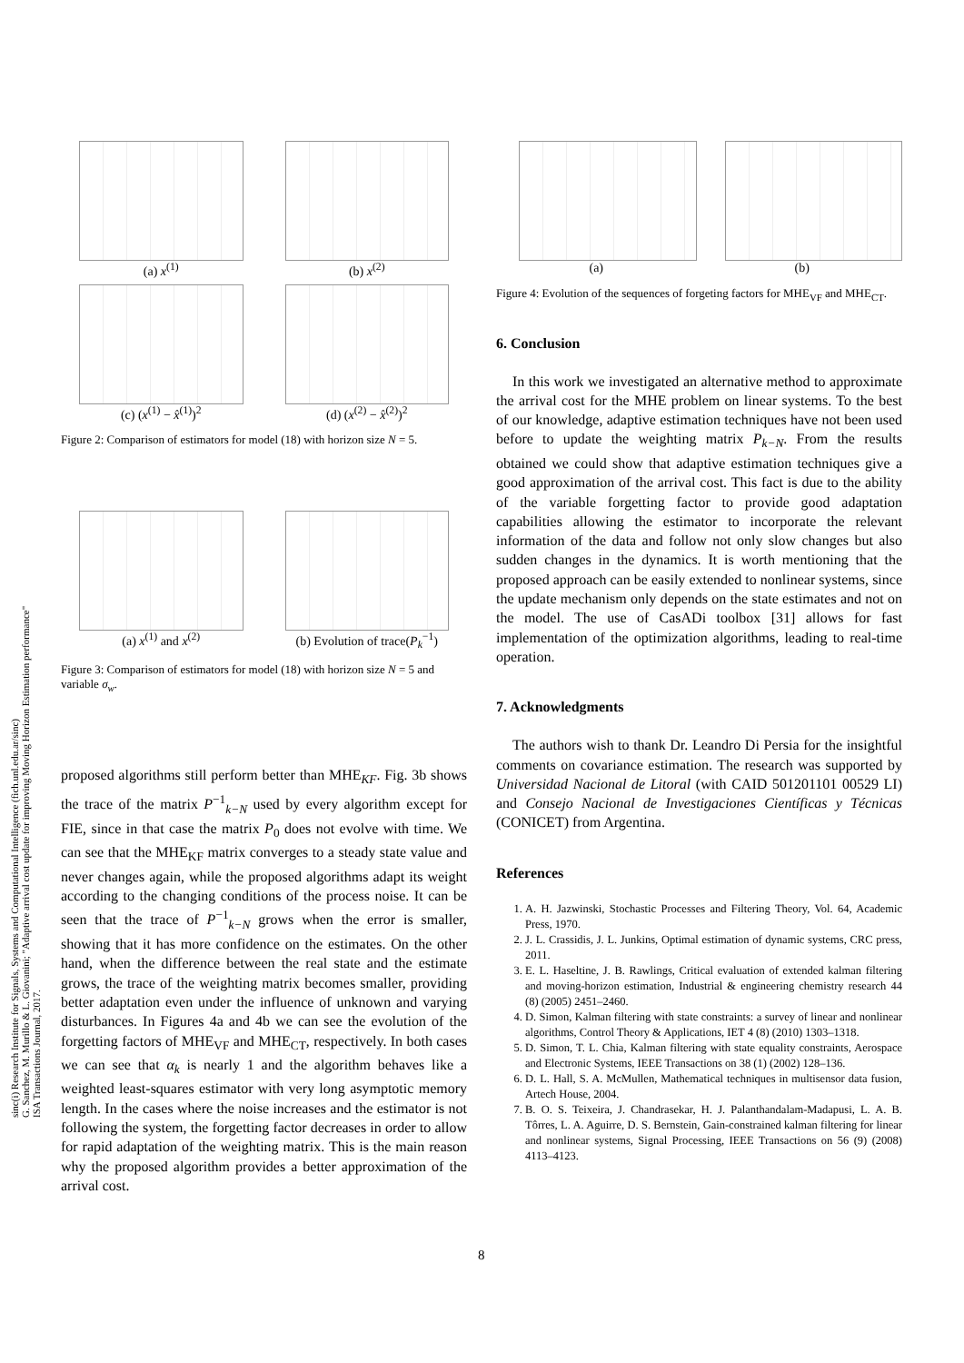sinc(i) Research Institute for Signals, Systems and Computational Intelligence (fich.unl.edu.ar/sinc)
G. Sanchez, M. Murillo & L. Giovanini; "Adaptive arrival cost update for improving Moving Horizon Estimation performance"
ISA Transactions Journal, 2017.
(a) x<sup>(1)</sup>
(b) x<sup>(2)</sup>
(c) (x<sup>(1)</sup> − x̂<sup>(1)</sup>)<sup>2</sup>
(d) (x<sup>(2)</sup> − x̂<sup>(2)</sup>)<sup>2</sup>
Figure 2: Comparison of estimators for model (18) with horizon size N = 5.
(a) x<sup>(1)</sup> and x<sup>(2)</sup>
(b) Evolution of trace(P<sub>k</sub><sup>−1</sup>)
Figure 3: Comparison of estimators for model (18) with horizon size N = 5 and variable σ<sub>w</sub>.
proposed algorithms still perform better than MHE<sub>KF</sub>. Fig. 3b shows the trace of the matrix P<sup>−1</sup><sub>k−N</sub> used by every algorithm except for FIE, since in that case the matrix P<sub>0</sub> does not evolve with time. We can see that the MHE<sub>KF</sub> matrix converges to a steady state value and never changes again, while the proposed algorithms adapt its weight according to the changing conditions of the process noise. It can be seen that the trace of P<sup>−1</sup><sub>k−N</sub> grows when the error is smaller, showing that it has more confidence on the estimates. On the other hand, when the difference between the real state and the estimate grows, the trace of the weighting matrix becomes smaller, providing better adaptation even under the influence of unknown and varying disturbances. In Figures 4a and 4b we can see the evolution of the forgetting factors of MHE<sub>VF</sub> and MHE<sub>CT</sub>, respectively. In both cases we can see that α<sub>k</sub> is nearly 1 and the algorithm behaves like a weighted least-squares estimator with very long asymptotic memory length. In the cases where the noise increases and the estimator is not following the system, the forgetting factor decreases in order to allow for rapid adaptation of the weighting matrix. This is the main reason why the proposed algorithm provides a better approximation of the arrival cost.
(a)
(b)
Figure 4: Evolution of the sequences of forgeting factors for MHE<sub>VF</sub> and MHE<sub>CT</sub>.
6. Conclusion
In this work we investigated an alternative method to approximate the arrival cost for the MHE problem on linear systems. To the best of our knowledge, adaptive estimation techniques have not been used before to update the weighting matrix P<sub>k−N</sub>. From the results obtained we could show that adaptive estimation techniques give a good approximation of the arrival cost. This fact is due to the ability of the variable forgetting factor to provide good adaptation capabilities allowing the estimator to incorporate the relevant information of the data and follow not only slow changes but also sudden changes in the dynamics. It is worth mentioning that the proposed approach can be easily extended to nonlinear systems, since the update mechanism only depends on the state estimates and not on the model. The use of CasADi toolbox [31] allows for fast implementation of the optimization algorithms, leading to real-time operation.
7. Acknowledgments
The authors wish to thank Dr. Leandro Di Persia for the insightful comments on covariance estimation. The research was supported by Universidad Nacional de Litoral (with CAID 501201101 00529 LI) and Consejo Nacional de Investigaciones Científicas y Técnicas (CONICET) from Argentina.
References
1. A. H. Jazwinski, Stochastic Processes and Filtering Theory, Vol. 64, Academic Press, 1970.
2. J. L. Crassidis, J. L. Junkins, Optimal estimation of dynamic systems, CRC press, 2011.
3. E. L. Haseltine, J. B. Rawlings, Critical evaluation of extended kalman filtering and moving-horizon estimation, Industrial & engineering chemistry research 44 (8) (2005) 2451–2460.
4. D. Simon, Kalman filtering with state constraints: a survey of linear and nonlinear algorithms, Control Theory & Applications, IET 4 (8) (2010) 1303–1318.
5. D. Simon, T. L. Chia, Kalman filtering with state equality constraints, Aerospace and Electronic Systems, IEEE Transactions on 38 (1) (2002) 128–136.
6. D. L. Hall, S. A. McMullen, Mathematical techniques in multisensor data fusion, Artech House, 2004.
7. B. O. S. Teixeira, J. Chandrasekar, H. J. Palanthandalam-Madapusi, L. A. B. Tôrres, L. A. Aguirre, D. S. Bernstein, Gain-constrained kalman filtering for linear and nonlinear systems, Signal Processing, IEEE Transactions on 56 (9) (2008) 4113–4123.
8